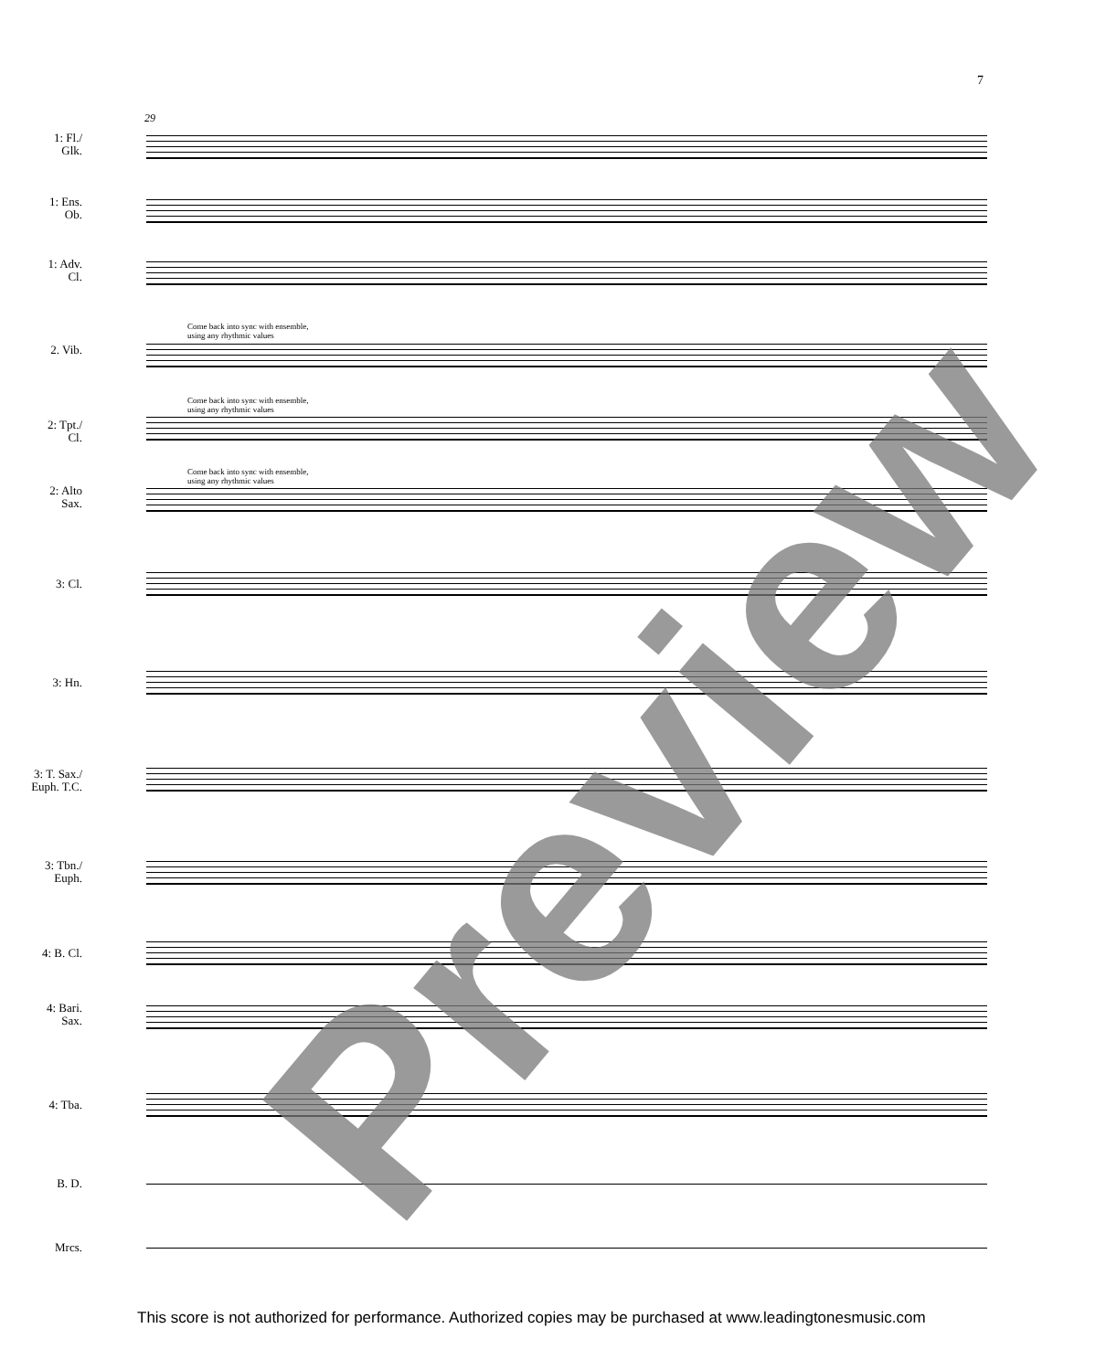7
29
1: Fl./
Glk.
1: Ens.
Ob.
1: Adv.
Cl.
Come back into sync with ensemble,
using any rhythmic values
2. Vib.
Come back into sync with ensemble,
using any rhythmic values
2: Tpt./
Cl.
Come back into sync with ensemble,
using any rhythmic values
2: Alto
Sax.
3: Cl.
3: Hn.
3: T. Sax./
Euph. T.C.
3: Tbn./
Euph.
4: B. Cl.
4: Bari.
Sax.
4: Tba.
B. D.
Mrcs.
Preview
This score is not authorized for performance. Authorized copies may be purchased at www.leadingtonesmusic.com